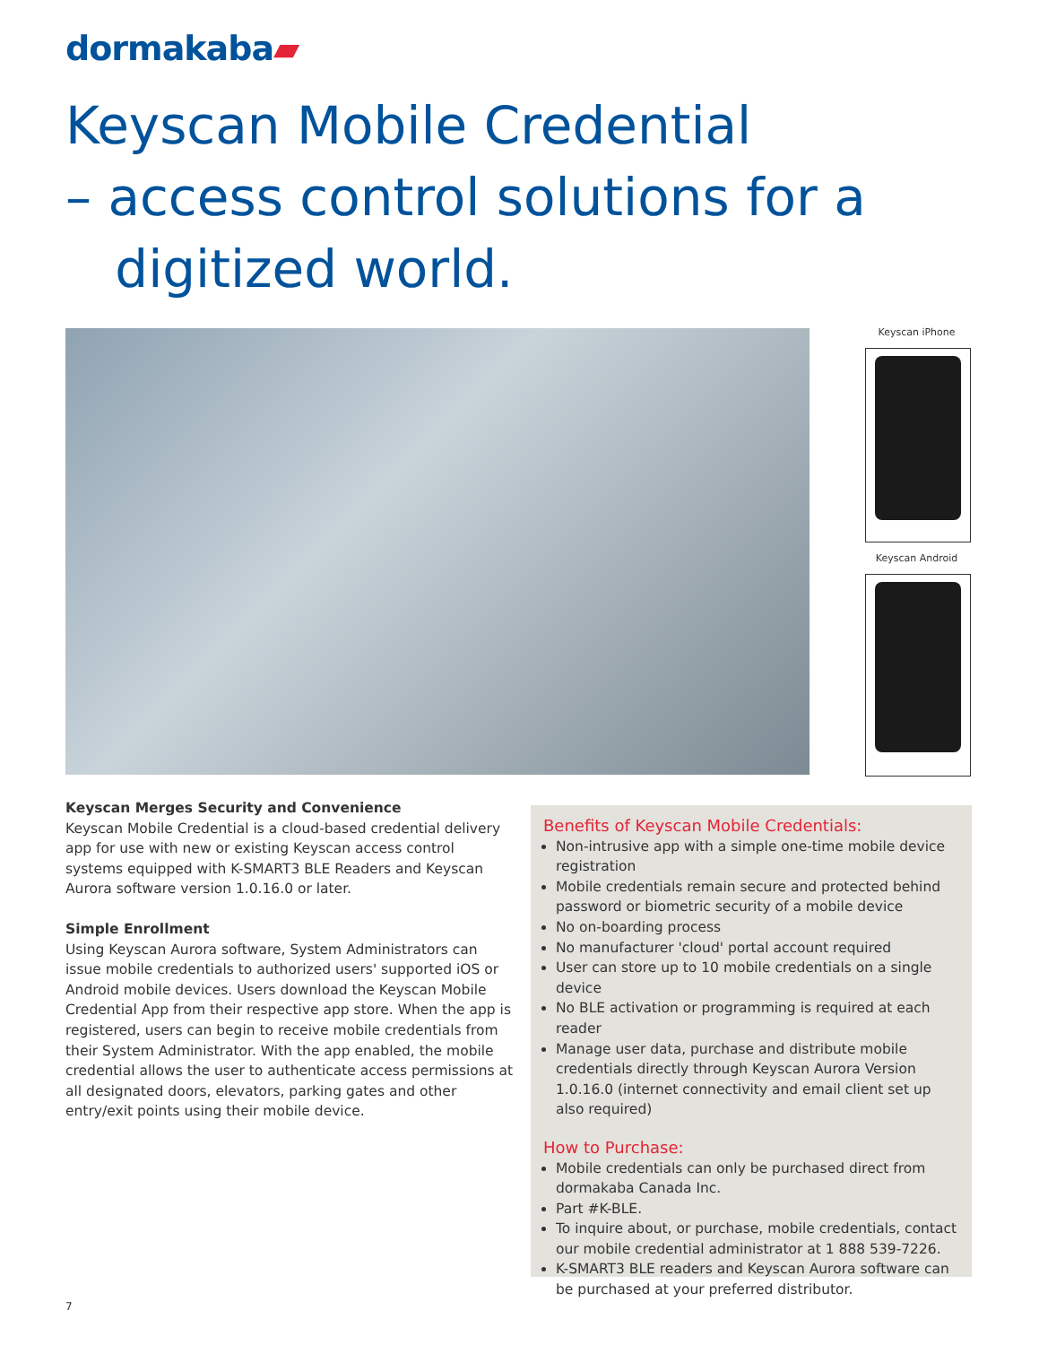dormakaba▰
Keyscan Mobile Credential
– access control solutions for a
digitized world.
Keyscan iPhone
Keyscan Android
Keyscan Merges Security and Convenience
Keyscan Mobile Credential is a cloud-based credential delivery app for use with new or existing Keyscan access control systems equipped with K-SMART3 BLE Readers and Keyscan Aurora software version 1.0.16.0 or later.
Simple Enrollment
Using Keyscan Aurora software, System Administrators can issue mobile credentials to authorized users' supported iOS or Android mobile devices. Users download the Keyscan Mobile Credential App from their respective app store. When the app is registered, users can begin to receive mobile credentials from their System Administrator. With the app enabled, the mobile credential allows the user to authenticate access permissions at all designated doors, elevators, parking gates and other entry/exit points using their mobile device.
Benefits of Keyscan Mobile Credentials:
Non-intrusive app with a simple one-time mobile device registration
Mobile credentials remain secure and protected behind password or biometric security of a mobile device
No on-boarding process
No manufacturer 'cloud' portal account required
User can store up to 10 mobile credentials on a single device
No BLE activation or programming is required at each reader
Manage user data, purchase and distribute mobile credentials directly through Keyscan Aurora Version 1.0.16.0 (internet connectivity and email client set up also required)
How to Purchase:
Mobile credentials can only be purchased direct from dormakaba Canada Inc.
Part #K-BLE.
To inquire about, or purchase, mobile credentials, contact our mobile credential administrator at 1 888 539-7226.
K-SMART3 BLE readers and Keyscan Aurora software can be purchased at your preferred distributor.
7